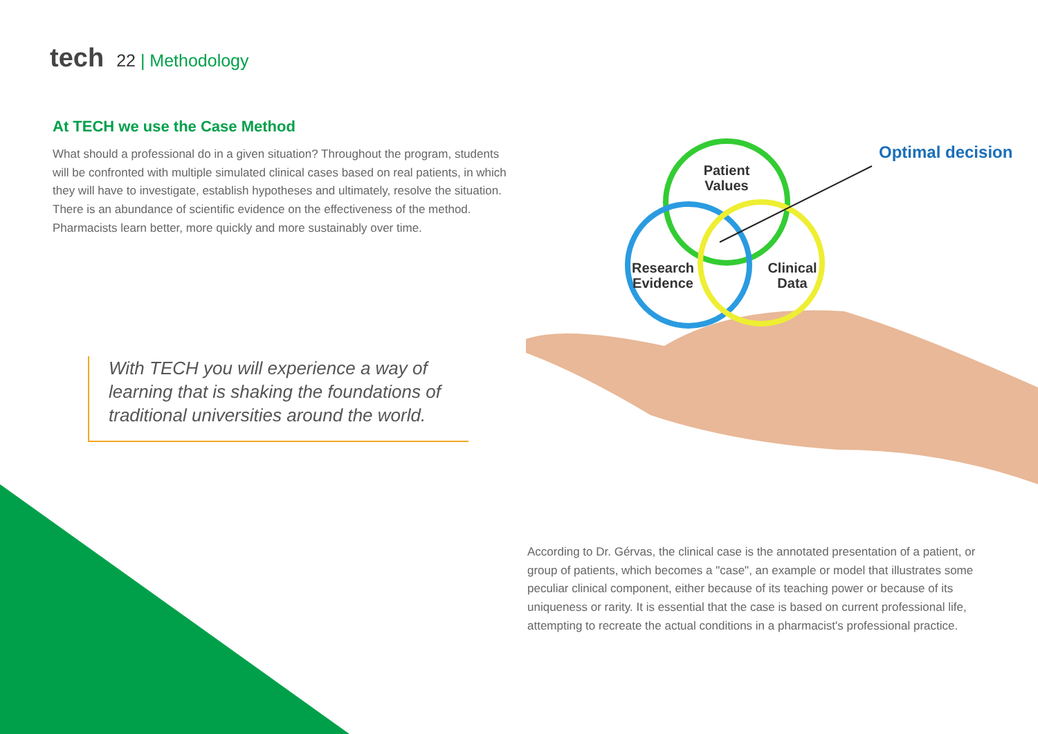tech 22 | Methodology
At TECH we use the Case Method
What should a professional do in a given situation? Throughout the program, students will be confronted with multiple simulated clinical cases based on real patients, in which they will have to investigate, establish hypotheses and ultimately, resolve the situation. There is an abundance of scientific evidence on the effectiveness of the method. Pharmacists learn better, more quickly and more sustainably over time.
With TECH you will experience a way of learning that is shaking the foundations of traditional universities around the world.
Patient
Values
Research
Evidence
Clinical
Data
Optimal decision
According to Dr. Gérvas, the clinical case is the annotated presentation of a patient, or group of patients, which becomes a "case", an example or model that illustrates some peculiar clinical component, either because of its teaching power or because of its uniqueness or rarity. It is essential that the case is based on current professional life, attempting to recreate the actual conditions in a pharmacist's professional practice.